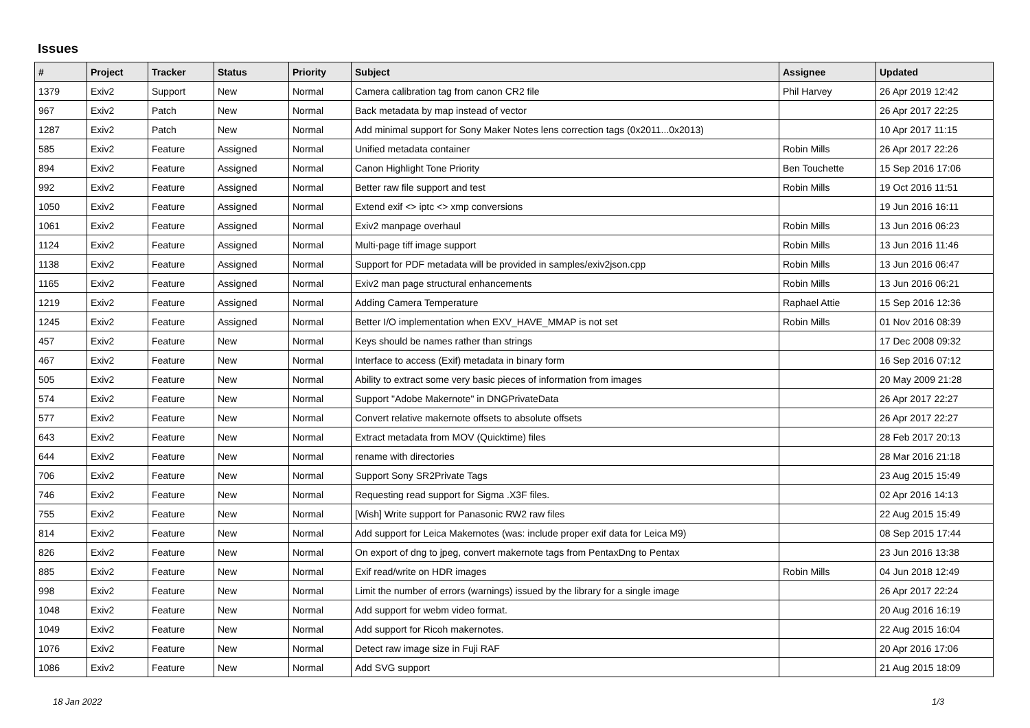Issues
| # | Project | Tracker | Status | Priority | Subject | Assignee | Updated |
| --- | --- | --- | --- | --- | --- | --- | --- |
| 1379 | Exiv2 | Support | New | Normal | Camera calibration tag from canon CR2 file | Phil Harvey | 26 Apr 2019 12:42 |
| 967 | Exiv2 | Patch | New | Normal | Back metadata by map instead of vector | | 26 Apr 2017 22:25 |
| 1287 | Exiv2 | Patch | New | Normal | Add minimal support for Sony Maker Notes lens correction tags (0x2011...0x2013) | | 10 Apr 2017 11:15 |
| 585 | Exiv2 | Feature | Assigned | Normal | Unified metadata container | Robin Mills | 26 Apr 2017 22:26 |
| 894 | Exiv2 | Feature | Assigned | Normal | Canon Highlight Tone Priority | Ben Touchette | 15 Sep 2016 17:06 |
| 992 | Exiv2 | Feature | Assigned | Normal | Better raw file support and test | Robin Mills | 19 Oct 2016 11:51 |
| 1050 | Exiv2 | Feature | Assigned | Normal | Extend exif <> iptc <> xmp conversions | | 19 Jun 2016 16:11 |
| 1061 | Exiv2 | Feature | Assigned | Normal | Exiv2 manpage overhaul | Robin Mills | 13 Jun 2016 06:23 |
| 1124 | Exiv2 | Feature | Assigned | Normal | Multi-page tiff image support | Robin Mills | 13 Jun 2016 11:46 |
| 1138 | Exiv2 | Feature | Assigned | Normal | Support for PDF metadata will be provided in samples/exiv2json.cpp | Robin Mills | 13 Jun 2016 06:47 |
| 1165 | Exiv2 | Feature | Assigned | Normal | Exiv2 man page structural enhancements | Robin Mills | 13 Jun 2016 06:21 |
| 1219 | Exiv2 | Feature | Assigned | Normal | Adding Camera Temperature | Raphael Attie | 15 Sep 2016 12:36 |
| 1245 | Exiv2 | Feature | Assigned | Normal | Better I/O implementation when EXV_HAVE_MMAP is not set | Robin Mills | 01 Nov 2016 08:39 |
| 457 | Exiv2 | Feature | New | Normal | Keys should be names rather than strings | | 17 Dec 2008 09:32 |
| 467 | Exiv2 | Feature | New | Normal | Interface to access (Exif) metadata in binary form | | 16 Sep 2016 07:12 |
| 505 | Exiv2 | Feature | New | Normal | Ability to extract some very basic pieces of information from images | | 20 May 2009 21:28 |
| 574 | Exiv2 | Feature | New | Normal | Support "Adobe Makernote" in DNGPrivateData | | 26 Apr 2017 22:27 |
| 577 | Exiv2 | Feature | New | Normal | Convert relative makernote offsets to absolute offsets | | 26 Apr 2017 22:27 |
| 643 | Exiv2 | Feature | New | Normal | Extract metadata from MOV (Quicktime) files | | 28 Feb 2017 20:13 |
| 644 | Exiv2 | Feature | New | Normal | rename with directories | | 28 Mar 2016 21:18 |
| 706 | Exiv2 | Feature | New | Normal | Support Sony SR2Private Tags | | 23 Aug 2015 15:49 |
| 746 | Exiv2 | Feature | New | Normal | Requesting read support for Sigma .X3F files. | | 02 Apr 2016 14:13 |
| 755 | Exiv2 | Feature | New | Normal | [Wish] Write support for Panasonic RW2 raw files | | 22 Aug 2015 15:49 |
| 814 | Exiv2 | Feature | New | Normal | Add support for Leica Makernotes (was: include proper exif data for Leica M9) | | 08 Sep 2015 17:44 |
| 826 | Exiv2 | Feature | New | Normal | On export of dng to jpeg, convert makernote tags from PentaxDng to Pentax | | 23 Jun 2016 13:38 |
| 885 | Exiv2 | Feature | New | Normal | Exif read/write on HDR images | Robin Mills | 04 Jun 2018 12:49 |
| 998 | Exiv2 | Feature | New | Normal | Limit the number of errors (warnings) issued by the library for a single image | | 26 Apr 2017 22:24 |
| 1048 | Exiv2 | Feature | New | Normal | Add support for webm video format. | | 20 Aug 2016 16:19 |
| 1049 | Exiv2 | Feature | New | Normal | Add support for Ricoh makernotes. | | 22 Aug 2015 16:04 |
| 1076 | Exiv2 | Feature | New | Normal | Detect raw image size in Fuji RAF | | 20 Apr 2016 17:06 |
| 1086 | Exiv2 | Feature | New | Normal | Add SVG support | | 21 Aug 2015 18:09 |
18 Jan 2022 1/3